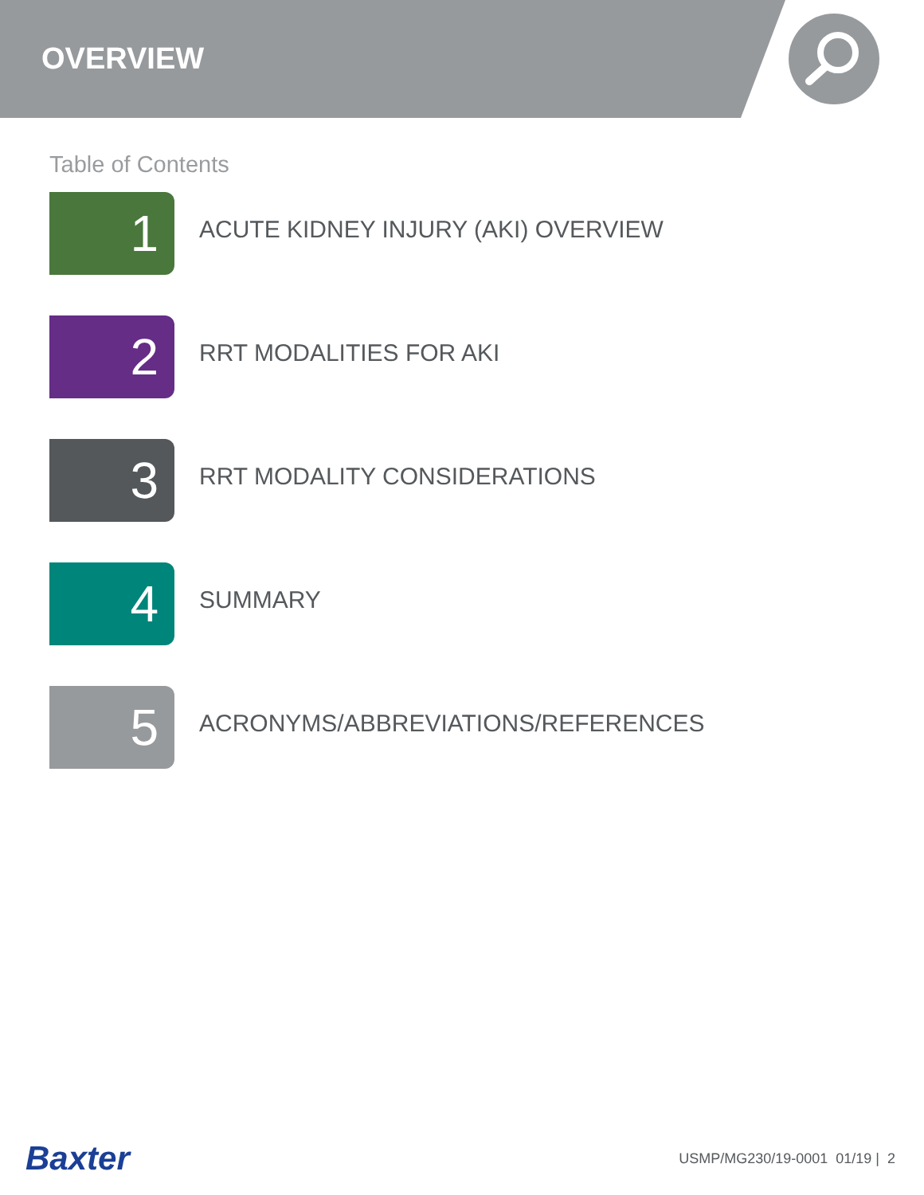OVERVIEW
Table of Contents
1
ACUTE KIDNEY INJURY (AKI) OVERVIEW
2
RRT MODALITIES FOR AKI
3
RRT MODALITY CONSIDERATIONS
4
SUMMARY
5
ACRONYMS/ABBREVIATIONS/REFERENCES
Baxter
USMP/MG230/19-0001 01/19 | 2